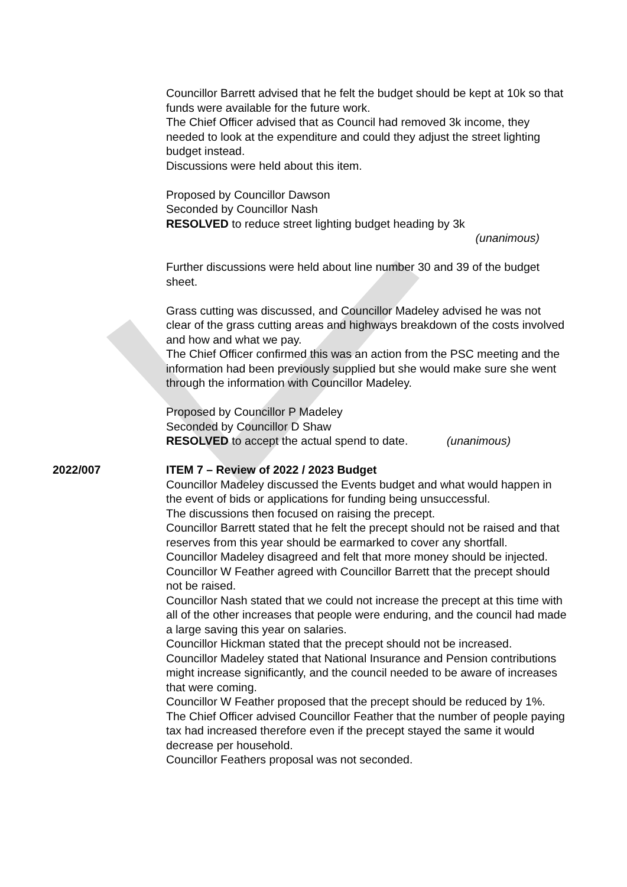Councillor Barrett advised that he felt the budget should be kept at 10k so that funds were available for the future work.
The Chief Officer advised that as Council had removed 3k income, they needed to look at the expenditure and could they adjust the street lighting budget instead.
Discussions were held about this item.
Proposed by Councillor Dawson
Seconded by Councillor Nash
RESOLVED to reduce street lighting budget heading by 3k
(unanimous)
Further discussions were held about line number 30 and 39 of the budget sheet.
Grass cutting was discussed, and Councillor Madeley advised he was not clear of the grass cutting areas and highways breakdown of the costs involved and how and what we pay.
The Chief Officer confirmed this was an action from the PSC meeting and the information had been previously supplied but she would make sure she went through the information with Councillor Madeley.
Proposed by Councillor P Madeley
Seconded by Councillor D Shaw
RESOLVED to accept the actual spend to date. (unanimous)
2022/007 ITEM 7 – Review of 2022 / 2023 Budget
Councillor Madeley discussed the Events budget and what would happen in the event of bids or applications for funding being unsuccessful.
The discussions then focused on raising the precept.
Councillor Barrett stated that he felt the precept should not be raised and that reserves from this year should be earmarked to cover any shortfall.
Councillor Madeley disagreed and felt that more money should be injected.
Councillor W Feather agreed with Councillor Barrett that the precept should not be raised.
Councillor Nash stated that we could not increase the precept at this time with all of the other increases that people were enduring, and the council had made a large saving this year on salaries.
Councillor Hickman stated that the precept should not be increased.
Councillor Madeley stated that National Insurance and Pension contributions might increase significantly, and the council needed to be aware of increases that were coming.
Councillor W Feather proposed that the precept should be reduced by 1%. The Chief Officer advised Councillor Feather that the number of people paying tax had increased therefore even if the precept stayed the same it would decrease per household.
Councillor Feathers proposal was not seconded.